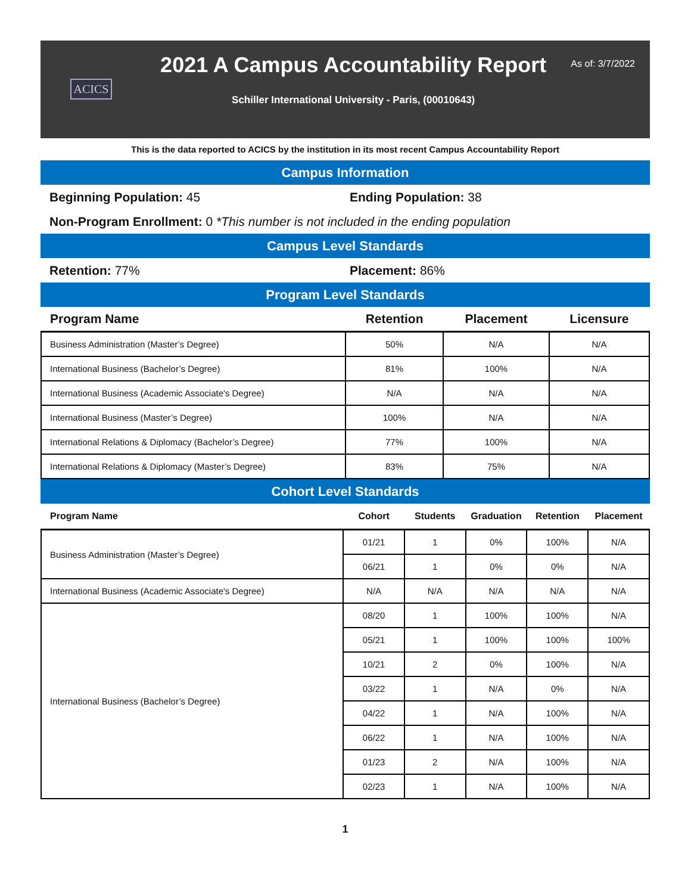ACICS
2021 A Campus Accountability Report
Schiller International University - Paris, (00010643)
As of: 3/7/2022
This is the data reported to ACICS by the institution in its most recent Campus Accountability Report
Campus Information
Beginning Population: 45 Ending Population: 38
Non-Program Enrollment: 0 *This number is not included in the ending population
Campus Level Standards
Retention: 77% Placement: 86%
Program Level Standards
| Program Name | Retention | Placement | Licensure |
| --- | --- | --- | --- |
| Business Administration (Master’s Degree) | 50% | N/A | N/A |
| International Business (Bachelor’s Degree) | 81% | 100% | N/A |
| International Business (Academic Associate's Degree) | N/A | N/A | N/A |
| International Business (Master’s Degree) | 100% | N/A | N/A |
| International Relations & Diplomacy (Bachelor’s Degree) | 77% | 100% | N/A |
| International Relations & Diplomacy (Master’s Degree) | 83% | 75% | N/A |
Cohort Level Standards
| Program Name | Cohort | Students | Graduation | Retention | Placement |
| --- | --- | --- | --- | --- | --- |
| Business Administration (Master’s Degree) | 01/21 | 1 | 0% | 100% | N/A |
| | 06/21 | 1 | 0% | 0% | N/A |
| International Business (Academic Associate's Degree) | N/A | N/A | N/A | N/A | N/A |
| International Business (Bachelor’s Degree) | 08/20 | 1 | 100% | 100% | N/A |
| | 05/21 | 1 | 100% | 100% | 100% |
| | 10/21 | 2 | 0% | 100% | N/A |
| | 03/22 | 1 | N/A | 0% | N/A |
| | 04/22 | 1 | N/A | 100% | N/A |
| | 06/22 | 1 | N/A | 100% | N/A |
| | 01/23 | 2 | N/A | 100% | N/A |
| | 02/23 | 1 | N/A | 100% | N/A |
1